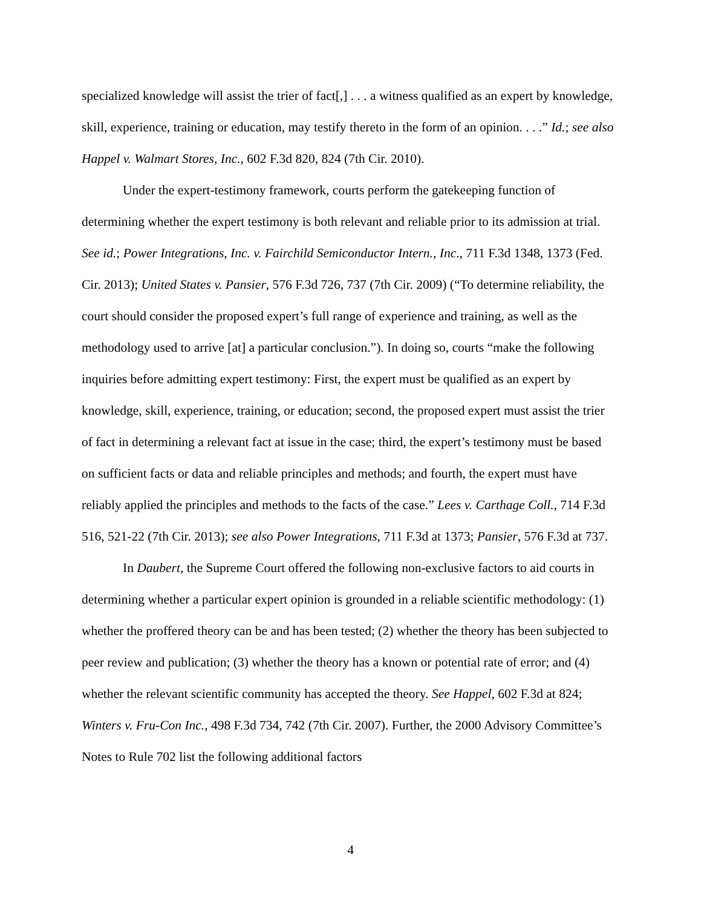specialized knowledge will assist the trier of fact[,] . . . a witness qualified as an expert by knowledge, skill, experience, training or education, may testify thereto in the form of an opinion. . . .” Id.; see also Happel v. Walmart Stores, Inc., 602 F.3d 820, 824 (7th Cir. 2010).
Under the expert-testimony framework, courts perform the gatekeeping function of determining whether the expert testimony is both relevant and reliable prior to its admission at trial. See id.; Power Integrations, Inc. v. Fairchild Semiconductor Intern., Inc., 711 F.3d 1348, 1373 (Fed. Cir. 2013); United States v. Pansier, 576 F.3d 726, 737 (7th Cir. 2009) (“To determine reliability, the court should consider the proposed expert’s full range of experience and training, as well as the methodology used to arrive [at] a particular conclusion.”). In doing so, courts “make the following inquiries before admitting expert testimony: First, the expert must be qualified as an expert by knowledge, skill, experience, training, or education; second, the proposed expert must assist the trier of fact in determining a relevant fact at issue in the case; third, the expert’s testimony must be based on sufficient facts or data and reliable principles and methods; and fourth, the expert must have reliably applied the principles and methods to the facts of the case.” Lees v. Carthage Coll., 714 F.3d 516, 521-22 (7th Cir. 2013); see also Power Integrations, 711 F.3d at 1373; Pansier, 576 F.3d at 737.
In Daubert, the Supreme Court offered the following non-exclusive factors to aid courts in determining whether a particular expert opinion is grounded in a reliable scientific methodology: (1) whether the proffered theory can be and has been tested; (2) whether the theory has been subjected to peer review and publication; (3) whether the theory has a known or potential rate of error; and (4) whether the relevant scientific community has accepted the theory. See Happel, 602 F.3d at 824; Winters v. Fru-Con Inc., 498 F.3d 734, 742 (7th Cir. 2007). Further, the 2000 Advisory Committee’s Notes to Rule 702 list the following additional factors
4